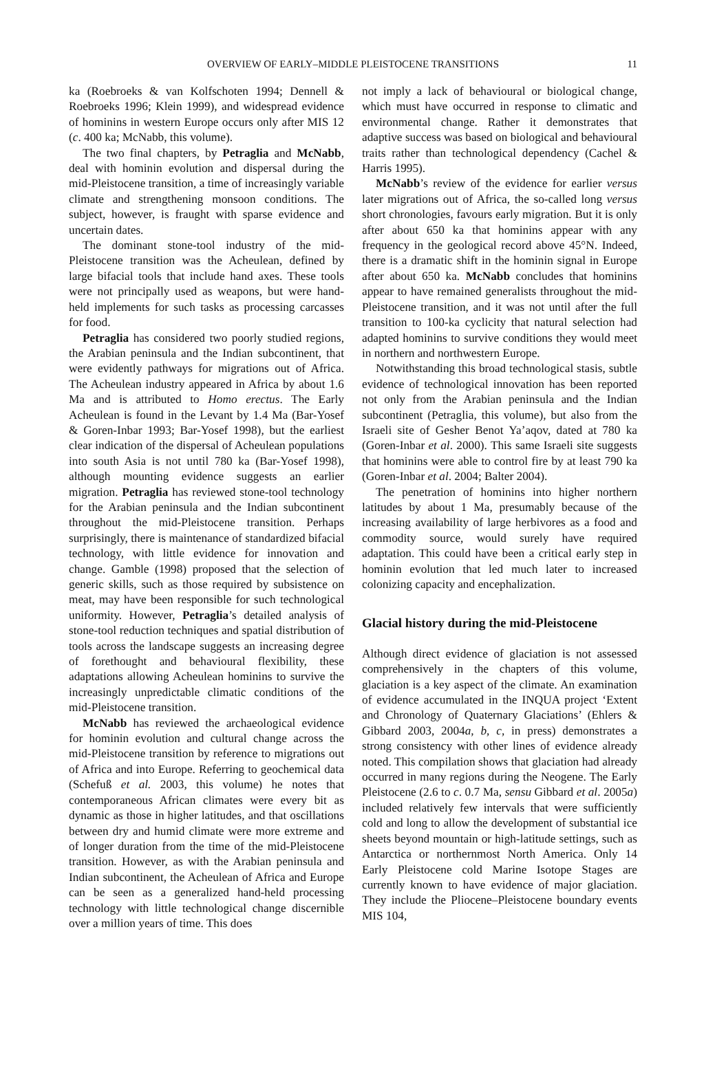OVERVIEW OF EARLY–MIDDLE PLEISTOCENE TRANSITIONS 11
ka (Roebroeks & van Kolfschoten 1994; Dennell & Roebroeks 1996; Klein 1999), and widespread evidence of hominins in western Europe occurs only after MIS 12 (c. 400 ka; McNabb, this volume).
The two final chapters, by Petraglia and McNabb, deal with hominin evolution and dispersal during the mid-Pleistocene transition, a time of increasingly variable climate and strengthening monsoon conditions. The subject, however, is fraught with sparse evidence and uncertain dates.
The dominant stone-tool industry of the mid-Pleistocene transition was the Acheulean, defined by large bifacial tools that include hand axes. These tools were not principally used as weapons, but were hand-held implements for such tasks as processing carcasses for food.
Petraglia has considered two poorly studied regions, the Arabian peninsula and the Indian subcontinent, that were evidently pathways for migrations out of Africa. The Acheulean industry appeared in Africa by about 1.6 Ma and is attributed to Homo erectus. The Early Acheulean is found in the Levant by 1.4 Ma (Bar-Yosef & Goren-Inbar 1993; Bar-Yosef 1998), but the earliest clear indication of the dispersal of Acheulean populations into south Asia is not until 780 ka (Bar-Yosef 1998), although mounting evidence suggests an earlier migration. Petraglia has reviewed stone-tool technology for the Arabian peninsula and the Indian subcontinent throughout the mid-Pleistocene transition. Perhaps surprisingly, there is maintenance of standardized bifacial technology, with little evidence for innovation and change. Gamble (1998) proposed that the selection of generic skills, such as those required by subsistence on meat, may have been responsible for such technological uniformity. However, Petraglia’s detailed analysis of stone-tool reduction techniques and spatial distribution of tools across the landscape suggests an increasing degree of forethought and behavioural flexibility, these adaptations allowing Acheulean hominins to survive the increasingly unpredictable climatic conditions of the mid-Pleistocene transition.
McNabb has reviewed the archaeological evidence for hominin evolution and cultural change across the mid-Pleistocene transition by reference to migrations out of Africa and into Europe. Referring to geochemical data (Schefuß et al. 2003, this volume) he notes that contemporaneous African climates were every bit as dynamic as those in higher latitudes, and that oscillations between dry and humid climate were more extreme and of longer duration from the time of the mid-Pleistocene transition. However, as with the Arabian peninsula and Indian subcontinent, the Acheulean of Africa and Europe can be seen as a generalized hand-held processing technology with little technological change discernible over a million years of time. This does
not imply a lack of behavioural or biological change, which must have occurred in response to climatic and environmental change. Rather it demonstrates that adaptive success was based on biological and behavioural traits rather than technological dependency (Cachel & Harris 1995).
McNabb’s review of the evidence for earlier versus later migrations out of Africa, the so-called long versus short chronologies, favours early migration. But it is only after about 650 ka that hominins appear with any frequency in the geological record above 45°N. Indeed, there is a dramatic shift in the hominin signal in Europe after about 650 ka. McNabb concludes that hominins appear to have remained generalists throughout the mid-Pleistocene transition, and it was not until after the full transition to 100-ka cyclicity that natural selection had adapted hominins to survive conditions they would meet in northern and northwestern Europe.
Notwithstanding this broad technological stasis, subtle evidence of technological innovation has been reported not only from the Arabian peninsula and the Indian subcontinent (Petraglia, this volume), but also from the Israeli site of Gesher Benot Ya’aqov, dated at 780 ka (Goren-Inbar et al. 2000). This same Israeli site suggests that hominins were able to control fire by at least 790 ka (Goren-Inbar et al. 2004; Balter 2004).
The penetration of hominins into higher northern latitudes by about 1 Ma, presumably because of the increasing availability of large herbivores as a food and commodity source, would surely have required adaptation. This could have been a critical early step in hominin evolution that led much later to increased colonizing capacity and encephalization.
Glacial history during the mid-Pleistocene
Although direct evidence of glaciation is not assessed comprehensively in the chapters of this volume, glaciation is a key aspect of the climate. An examination of evidence accumulated in the INQUA project ‘Extent and Chronology of Quaternary Glaciations’ (Ehlers & Gibbard 2003, 2004a, b, c, in press) demonstrates a strong consistency with other lines of evidence already noted. This compilation shows that glaciation had already occurred in many regions during the Neogene. The Early Pleistocene (2.6 to c. 0.7 Ma, sensu Gibbard et al. 2005a) included relatively few intervals that were sufficiently cold and long to allow the development of substantial ice sheets beyond mountain or high-latitude settings, such as Antarctica or northernmost North America. Only 14 Early Pleistocene cold Marine Isotope Stages are currently known to have evidence of major glaciation. They include the Pliocene–Pleistocene boundary events MIS 104,